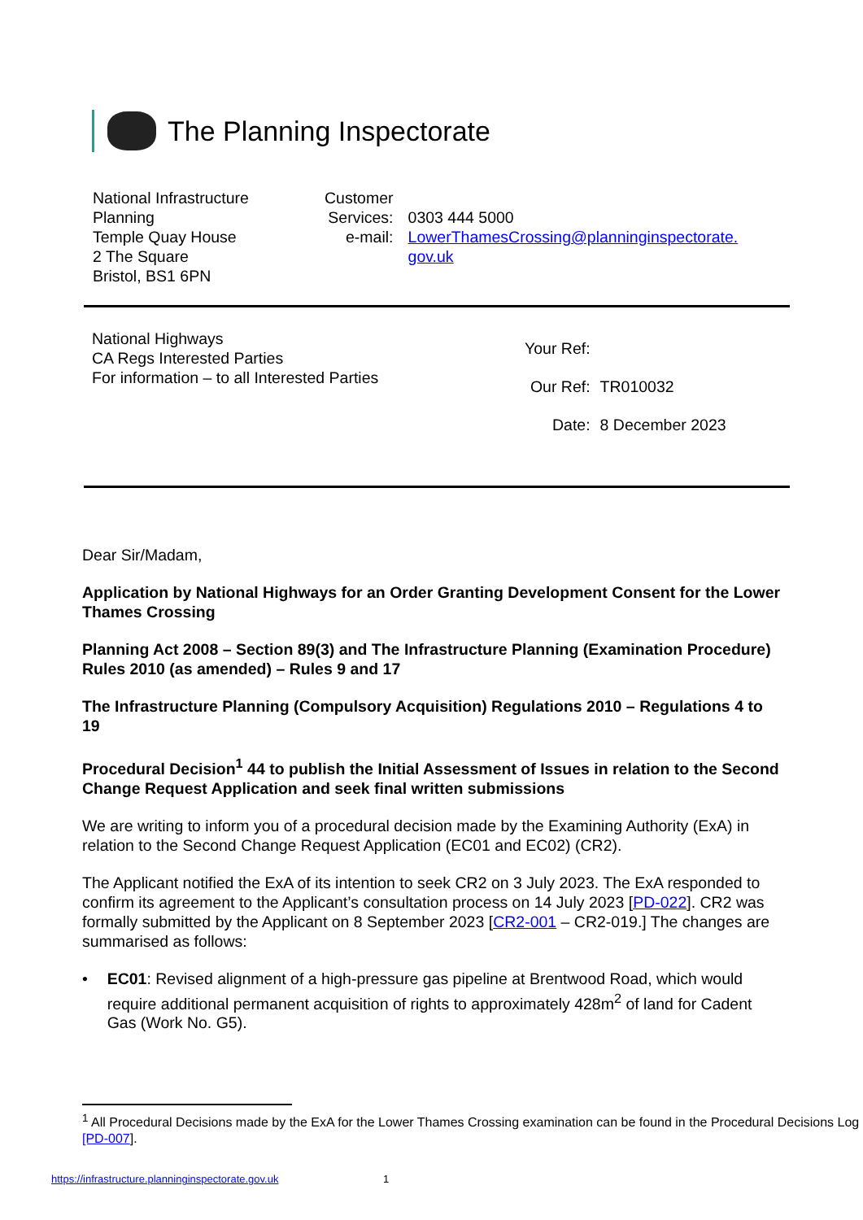The Planning Inspectorate
National Infrastructure
Planning
Temple Quay House
2 The Square
Bristol, BS1 6PN
| Customer Services: e-mail: | 0303 444 5000 LowerThamesCrossing@planninginspectorate. gov.uk |
National Highways
CA Regs Interested Parties
For information – to all Interested Parties
| Your Ref: | |
| Our Ref: | TR010032 |
| Date: | 8 December 2023 |
Dear Sir/Madam,
Application by National Highways for an Order Granting Development Consent for the Lower Thames Crossing
Planning Act 2008 – Section 89(3) and The Infrastructure Planning (Examination Procedure) Rules 2010 (as amended) – Rules 9 and 17
The Infrastructure Planning (Compulsory Acquisition) Regulations 2010 – Regulations 4 to 19
Procedural Decision<sup>1</sup> 44 to publish the Initial Assessment of Issues in relation to the Second Change Request Application and seek final written submissions
We are writing to inform you of a procedural decision made by the Examining Authority (ExA) in relation to the Second Change Request Application (EC01 and EC02) (CR2).
The Applicant notified the ExA of its intention to seek CR2 on 3 July 2023. The ExA responded to confirm its agreement to the Applicant’s consultation process on 14 July 2023 [PD-022]. CR2 was formally submitted by the Applicant on 8 September 2023 [CR2-001 – CR2-019.] The changes are summarised as follows:
• EC01: Revised alignment of a high-pressure gas pipeline at Brentwood Road, which would require additional permanent acquisition of rights to approximately 428m<sup>2</sup> of land for Cadent Gas (Work No. G5).
<sup>1</sup> All Procedural Decisions made by the ExA for the Lower Thames Crossing examination can be found in the Procedural Decisions Log [PD-007].
https://infrastructure.planninginspectorate.gov.uk 1